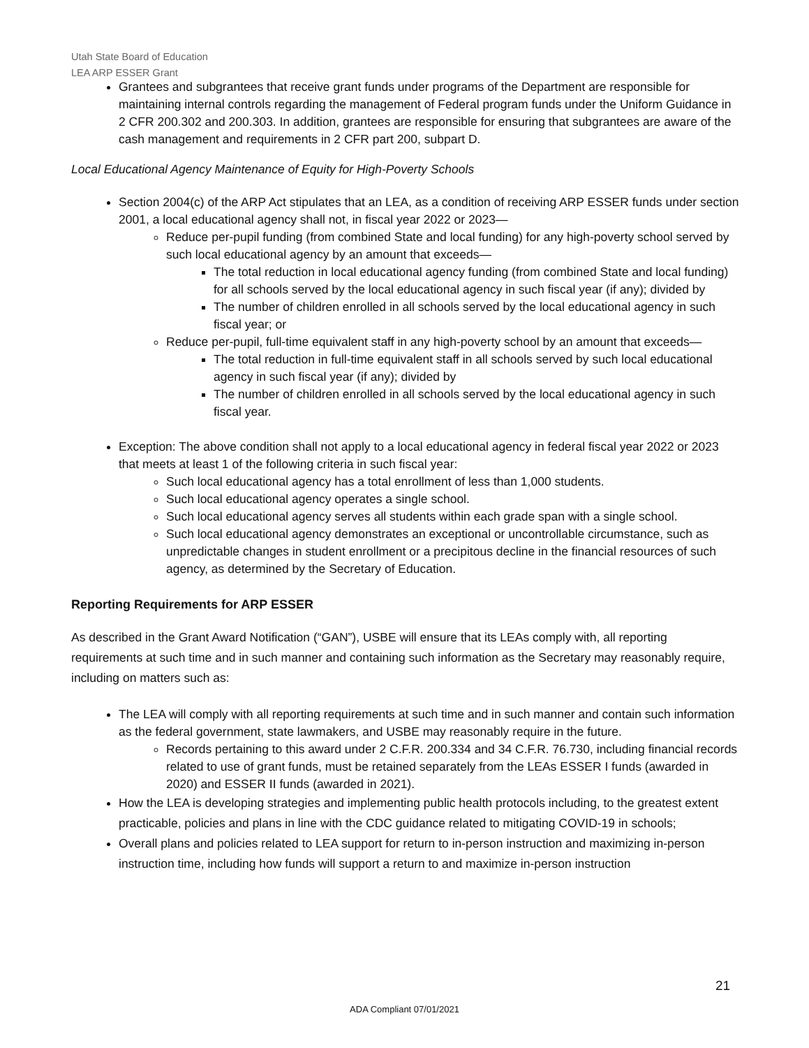Utah State Board of Education
LEA ARP ESSER Grant
Grantees and subgrantees that receive grant funds under programs of the Department are responsible for maintaining internal controls regarding the management of Federal program funds under the Uniform Guidance in 2 CFR 200.302 and 200.303. In addition, grantees are responsible for ensuring that subgrantees are aware of the cash management and requirements in 2 CFR part 200, subpart D.
Local Educational Agency Maintenance of Equity for High-Poverty Schools
Section 2004(c) of the ARP Act stipulates that an LEA, as a condition of receiving ARP ESSER funds under section 2001, a local educational agency shall not, in fiscal year 2022 or 2023—
Reduce per-pupil funding (from combined State and local funding) for any high-poverty school served by such local educational agency by an amount that exceeds—
The total reduction in local educational agency funding (from combined State and local funding) for all schools served by the local educational agency in such fiscal year (if any); divided by
The number of children enrolled in all schools served by the local educational agency in such fiscal year; or
Reduce per-pupil, full-time equivalent staff in any high-poverty school by an amount that exceeds—
The total reduction in full-time equivalent staff in all schools served by such local educational agency in such fiscal year (if any); divided by
The number of children enrolled in all schools served by the local educational agency in such fiscal year.
Exception: The above condition shall not apply to a local educational agency in federal fiscal year 2022 or 2023 that meets at least 1 of the following criteria in such fiscal year:
Such local educational agency has a total enrollment of less than 1,000 students.
Such local educational agency operates a single school.
Such local educational agency serves all students within each grade span with a single school.
Such local educational agency demonstrates an exceptional or uncontrollable circumstance, such as unpredictable changes in student enrollment or a precipitous decline in the financial resources of such agency, as determined by the Secretary of Education.
Reporting Requirements for ARP ESSER
As described in the Grant Award Notification (“GAN”), USBE will ensure that its LEAs comply with, all reporting requirements at such time and in such manner and containing such information as the Secretary may reasonably require, including on matters such as:
The LEA will comply with all reporting requirements at such time and in such manner and contain such information as the federal government, state lawmakers, and USBE may reasonably require in the future.
Records pertaining to this award under 2 C.F.R. 200.334 and 34 C.F.R. 76.730, including financial records related to use of grant funds, must be retained separately from the LEAs ESSER I funds (awarded in 2020) and ESSER II funds (awarded in 2021).
How the LEA is developing strategies and implementing public health protocols including, to the greatest extent practicable, policies and plans in line with the CDC guidance related to mitigating COVID-19 in schools;
Overall plans and policies related to LEA support for return to in-person instruction and maximizing in-person instruction time, including how funds will support a return to and maximize in-person instruction
21
ADA Compliant 07/01/2021